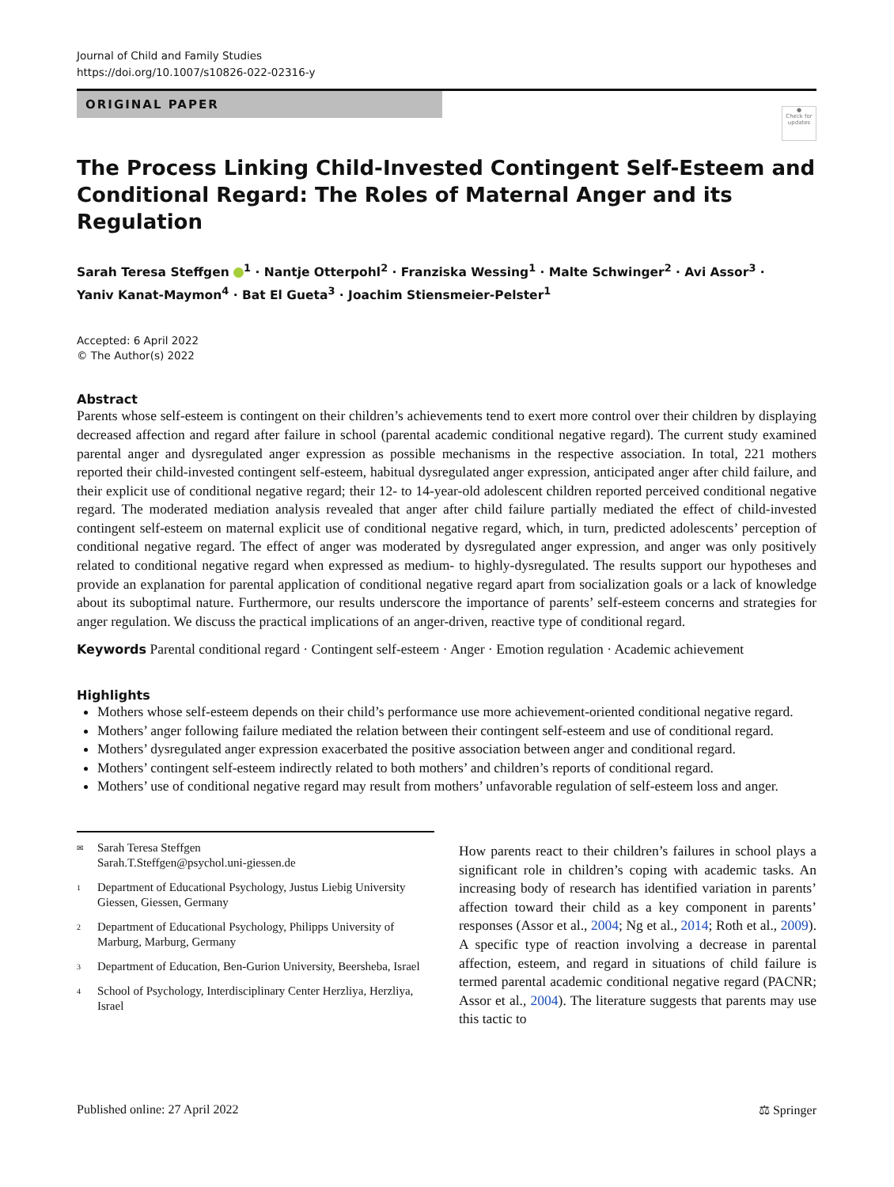Journal of Child and Family Studies
https://doi.org/10.1007/s10826-022-02316-y
ORIGINAL PAPER
●
Check for updates
The Process Linking Child-Invested Contingent Self-Esteem and Conditional Regard: The Roles of Maternal Anger and its Regulation
Sarah Teresa Steffgen <sup>1</sup> · Nantje Otterpohl<sup>2</sup> · Franziska Wessing<sup>1</sup> · Malte Schwinger<sup>2</sup> · Avi Assor<sup>3</sup> ·
Yaniv Kanat-Maymon<sup>4</sup> · Bat El Gueta<sup>3</sup> · Joachim Stiensmeier-Pelster<sup>1</sup>
Accepted: 6 April 2022
© The Author(s) 2022
Abstract
Parents whose self-esteem is contingent on their children’s achievements tend to exert more control over their children by displaying decreased affection and regard after failure in school (parental academic conditional negative regard). The current study examined parental anger and dysregulated anger expression as possible mechanisms in the respective association. In total, 221 mothers reported their child-invested contingent self-esteem, habitual dysregulated anger expression, anticipated anger after child failure, and their explicit use of conditional negative regard; their 12- to 14-year-old adolescent children reported perceived conditional negative regard. The moderated mediation analysis revealed that anger after child failure partially mediated the effect of child-invested contingent self-esteem on maternal explicit use of conditional negative regard, which, in turn, predicted adolescents’ perception of conditional negative regard. The effect of anger was moderated by dysregulated anger expression, and anger was only positively related to conditional negative regard when expressed as medium- to highly-dysregulated. The results support our hypotheses and provide an explanation for parental application of conditional negative regard apart from socialization goals or a lack of knowledge about its suboptimal nature. Furthermore, our results underscore the importance of parents’ self-esteem concerns and strategies for anger regulation. We discuss the practical implications of an anger-driven, reactive type of conditional regard.
Keywords Parental conditional regard · Contingent self-esteem · Anger · Emotion regulation · Academic achievement
Highlights
Mothers whose self-esteem depends on their child’s performance use more achievement-oriented conditional negative regard.
Mothers’ anger following failure mediated the relation between their contingent self-esteem and use of conditional regard.
Mothers’ dysregulated anger expression exacerbated the positive association between anger and conditional regard.
Mothers’ contingent self-esteem indirectly related to both mothers’ and children’s reports of conditional regard.
Mothers’ use of conditional negative regard may result from mothers’ unfavorable regulation of self-esteem loss and anger.
✉ Sarah Teresa Steffgen
Sarah.T.Steffgen@psychol.uni-giessen.de
1 Department of Educational Psychology, Justus Liebig University Giessen, Giessen, Germany
2 Department of Educational Psychology, Philipps University of Marburg, Marburg, Germany
3 Department of Education, Ben-Gurion University, Beersheba, Israel
4 School of Psychology, Interdisciplinary Center Herzliya, Herzliya, Israel
How parents react to their children’s failures in school plays a significant role in children’s coping with academic tasks. An increasing body of research has identified variation in parents’ affection toward their child as a key component in parents’ responses (Assor et al., 2004; Ng et al., 2014; Roth et al., 2009). A specific type of reaction involving a decrease in parental affection, esteem, and regard in situations of child failure is termed parental academic conditional negative regard (PACNR; Assor et al., 2004). The literature suggests that parents may use this tactic to
Published online: 27 April 2022 ⚖ Springer